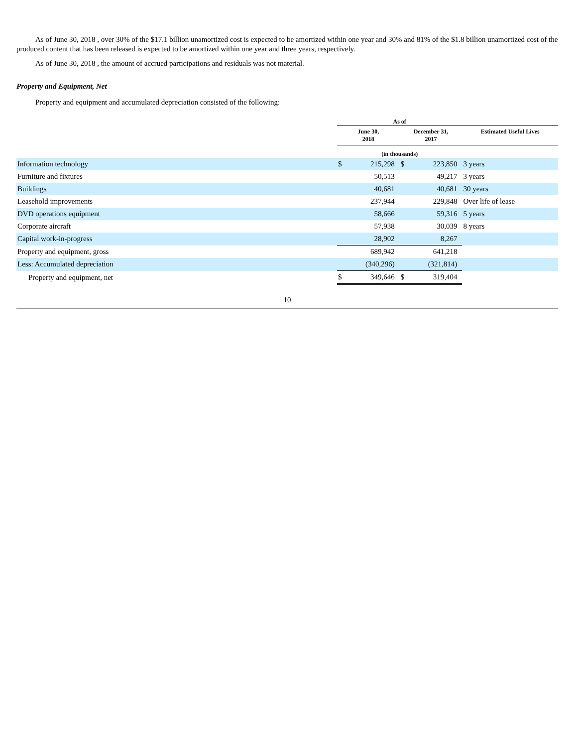As of June 30, 2018 , over 30% of the $17.1 billion unamortized cost is expected to be amortized within one year and 30% and 81% of the $1.8 billion unamortized cost of the produced content that has been released is expected to be amortized within one year and three years, respectively.
As of June 30, 2018 , the amount of accrued participations and residuals was not material.
Property and Equipment, Net
Property and equipment and accumulated depreciation consisted of the following:
| | As of | | | | |
| --- | --- | --- | --- | --- | --- |
| | June 30, 2018 | | December 31, 2017 | | Estimated Useful Lives |
| | (in thousands) | | | | |
| Information technology | $ | 215,298 | $ | 223,850 | 3 years |
| Furniture and fixtures | | 50,513 | | 49,217 | 3 years |
| Buildings | | 40,681 | | 40,681 | 30 years |
| Leasehold improvements | | 237,944 | | 229,848 | Over life of lease |
| DVD operations equipment | | 58,666 | | 59,316 | 5 years |
| Corporate aircraft | | 57,938 | | 30,039 | 8 years |
| Capital work-in-progress | | 28,902 | | 8,267 | |
| Property and equipment, gross | | 689,942 | | 641,218 | |
| Less: Accumulated depreciation | | (340,296) | | (321,814) | |
| Property and equipment, net | $ | 349,646 | $ | 319,404 | |
10